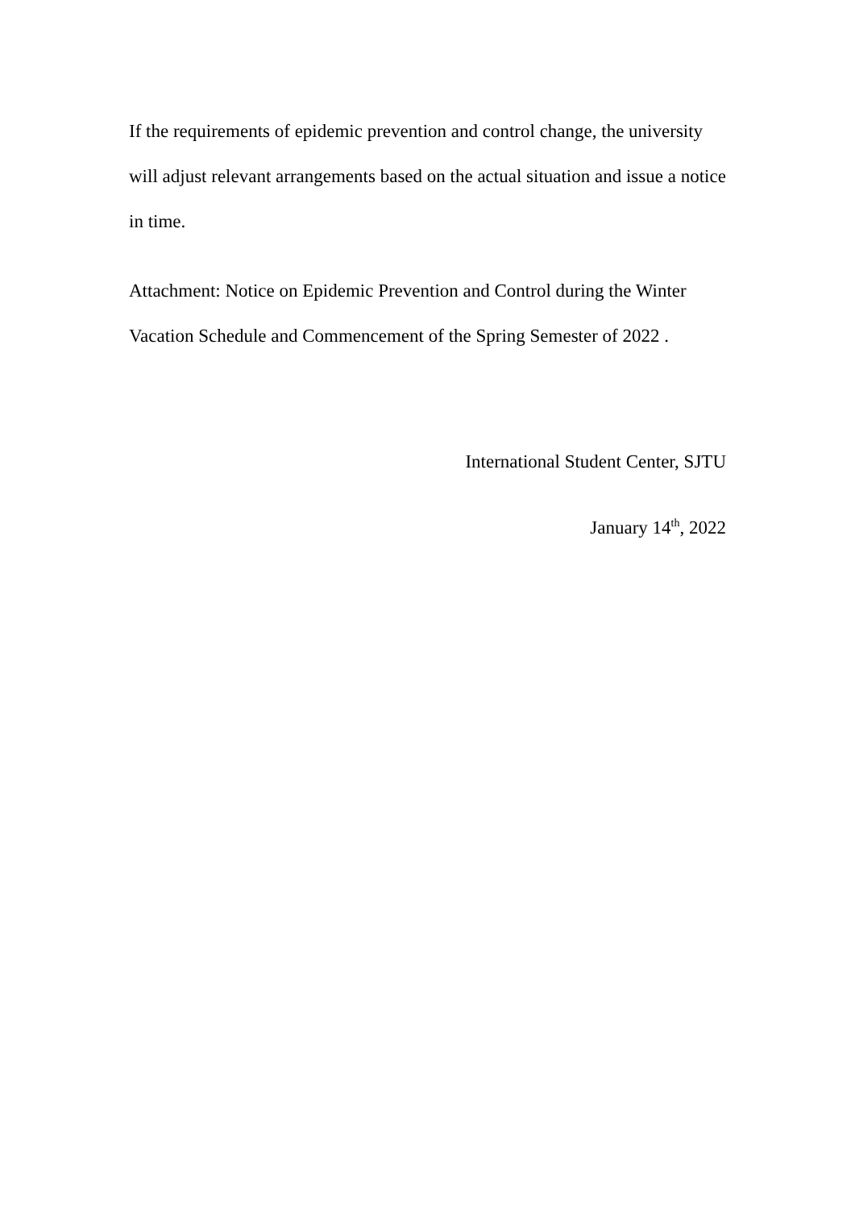If the requirements of epidemic prevention and control change, the university will adjust relevant arrangements based on the actual situation and issue a notice in time.
Attachment: Notice on Epidemic Prevention and Control during the Winter Vacation Schedule and Commencement of the Spring Semester of 2022 .
International Student Center, SJTU
January 14<sup>th</sup>, 2022